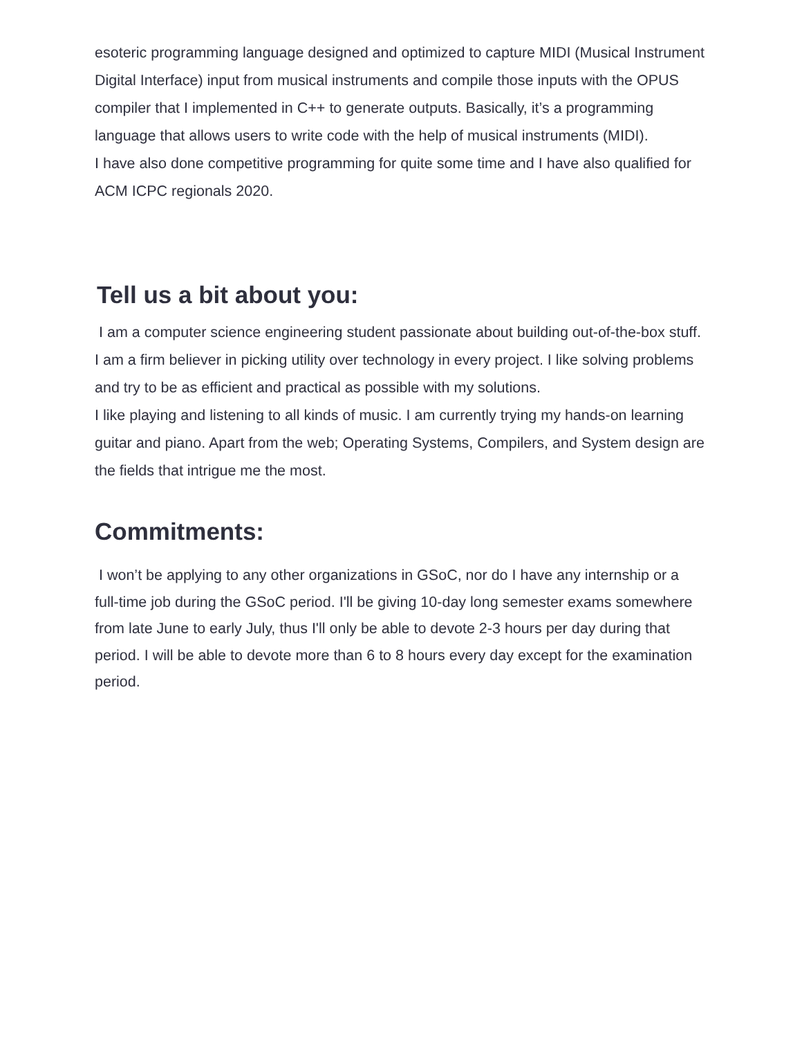esoteric programming language designed and optimized to capture MIDI (Musical Instrument Digital Interface) input from musical instruments and compile those inputs with the OPUS compiler that I implemented in C++ to generate outputs. Basically, it’s a programming language that allows users to write code with the help of musical instruments (MIDI).
I have also done competitive programming for quite some time and I have also qualified for ACM ICPC regionals 2020.
Tell us a bit about you:
I am a computer science engineering student passionate about building out-of-the-box stuff. I am a firm believer in picking utility over technology in every project. I like solving problems and try to be as efficient and practical as possible with my solutions.
I like playing and listening to all kinds of music. I am currently trying my hands-on learning guitar and piano. Apart from the web; Operating Systems, Compilers, and System design are the fields that intrigue me the most.
Commitments:
I won’t be applying to any other organizations in GSoC, nor do I have any internship or a full-time job during the GSoC period. I'll be giving 10-day long semester exams somewhere from late June to early July, thus I'll only be able to devote 2-3 hours per day during that period. I will be able to devote more than 6 to 8 hours every day except for the examination period.